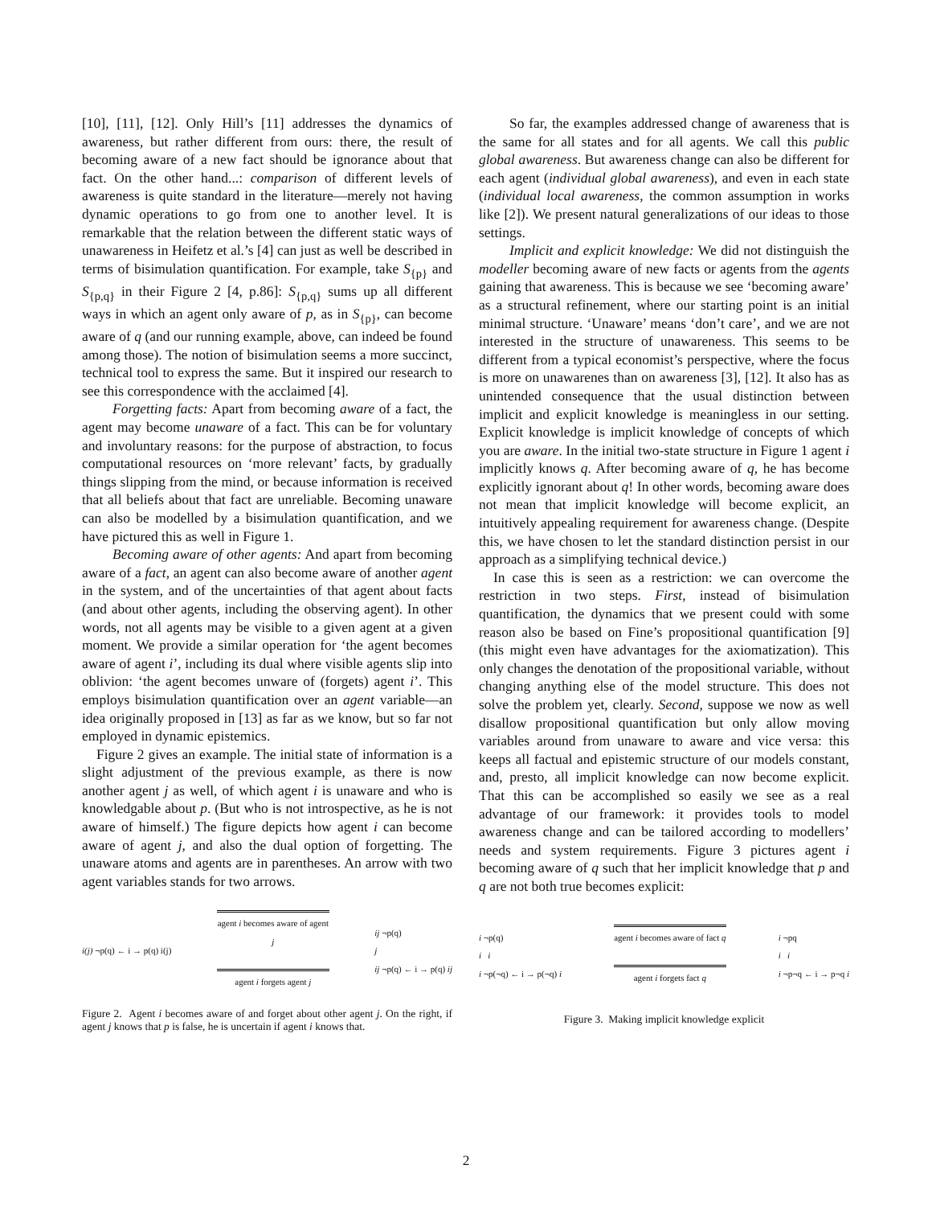[10], [11], [12]. Only Hill’s [11] addresses the dynamics of awareness, but rather different from ours: there, the result of becoming aware of a new fact should be ignorance about that fact. On the other hand...: comparison of different levels of awareness is quite standard in the literature—merely not having dynamic operations to go from one to another level. It is remarkable that the relation between the different static ways of unawareness in Heifetz et al.’s [4] can just as well be described in terms of bisimulation quantification. For example, take S<sub>{p}</sub> and S<sub>{p,q}</sub> in their Figure 2 [4, p.86]: S<sub>{p,q}</sub> sums up all different ways in which an agent only aware of p, as in S<sub>{p}</sub>, can become aware of q (and our running example, above, can indeed be found among those). The notion of bisimulation seems a more succinct, technical tool to express the same. But it inspired our research to see this correspondence with the acclaimed [4].
Forgetting facts: Apart from becoming aware of a fact, the agent may become unaware of a fact. This can be for voluntary and involuntary reasons: for the purpose of abstraction, to focus computational resources on ‘more relevant’ facts, by gradually things slipping from the mind, or because information is received that all beliefs about that fact are unreliable. Becoming unaware can also be modelled by a bisimulation quantification, and we have pictured this as well in Figure 1.
Becoming aware of other agents: And apart from becoming aware of a fact, an agent can also become aware of another agent in the system, and of the uncertainties of that agent about facts (and about other agents, including the observing agent). In other words, not all agents may be visible to a given agent at a given moment. We provide a similar operation for ‘the agent becomes aware of agent i’, including its dual where visible agents slip into oblivion: ‘the agent becomes unware of (forgets) agent i’. This employs bisimulation quantification over an agent variable—an idea originally proposed in [13] as far as we know, but so far not employed in dynamic epistemics.
Figure 2 gives an example. The initial state of information is a slight adjustment of the previous example, as there is now another agent j as well, of which agent i is unaware and who is knowledgable about p. (But who is not introspective, as he is not aware of himself.) The figure depicts how agent i can become aware of agent j, and also the dual option of forgetting. The unaware atoms and agents are in parentheses. An arrow with two agent variables stands for two arrows.
i(j) ¬p(q) ← i → p(q) i(j) agent i becomes aware of agent j
agent i forgets agent j ij ¬p(q)
j
ij ¬p(q) ← i → p(q) ij
Figure 2. Agent i becomes aware of and forget about other agent j. On the right, if agent j knows that p is false, he is uncertain if agent i knows that.
So far, the examples addressed change of awareness that is the same for all states and for all agents. We call this public global awareness. But awareness change can also be different for each agent (individual global awareness), and even in each state (individual local awareness, the common assumption in works like [2]). We present natural generalizations of our ideas to those settings.
Implicit and explicit knowledge: We did not distinguish the modeller becoming aware of new facts or agents from the agents gaining that awareness. This is because we see ‘becoming aware’ as a structural refinement, where our starting point is an initial minimal structure. ‘Unaware’ means ‘don’t care’, and we are not interested in the structure of unawareness. This seems to be different from a typical economist’s perspective, where the focus is more on unawarenes than on awareness [3], [12]. It also has as unintended consequence that the usual distinction between implicit and explicit knowledge is meaningless in our setting. Explicit knowledge is implicit knowledge of concepts of which you are aware. In the initial two-state structure in Figure 1 agent i implicitly knows q. After becoming aware of q, he has become explicitly ignorant about q! In other words, becoming aware does not mean that implicit knowledge will become explicit, an intuitively appealing requirement for awareness change. (Despite this, we have chosen to let the standard distinction persist in our approach as a simplifying technical device.)
In case this is seen as a restriction: we can overcome the restriction in two steps. First, instead of bisimulation quantification, the dynamics that we present could with some reason also be based on Fine’s propositional quantification [9] (this might even have advantages for the axiomatization). This only changes the denotation of the propositional variable, without changing anything else of the model structure. This does not solve the problem yet, clearly. Second, suppose we now as well disallow propositional quantification but only allow moving variables around from unaware to aware and vice versa: this keeps all factual and epistemic structure of our models constant, and, presto, all implicit knowledge can now become explicit. That this can be accomplished so easily we see as a real advantage of our framework: it provides tools to model awareness change and can be tailored according to modellers’ needs and system requirements. Figure 3 pictures agent i becoming aware of q such that her implicit knowledge that p and q are not both true becomes explicit:
i ¬p(q)
i i
i ¬p(¬q) ← i → p(¬q) i agent i becomes aware of fact q
agent i forgets fact q i ¬pq
i i
i ¬p¬q ← i → p¬q i
Figure 3. Making implicit knowledge explicit
2